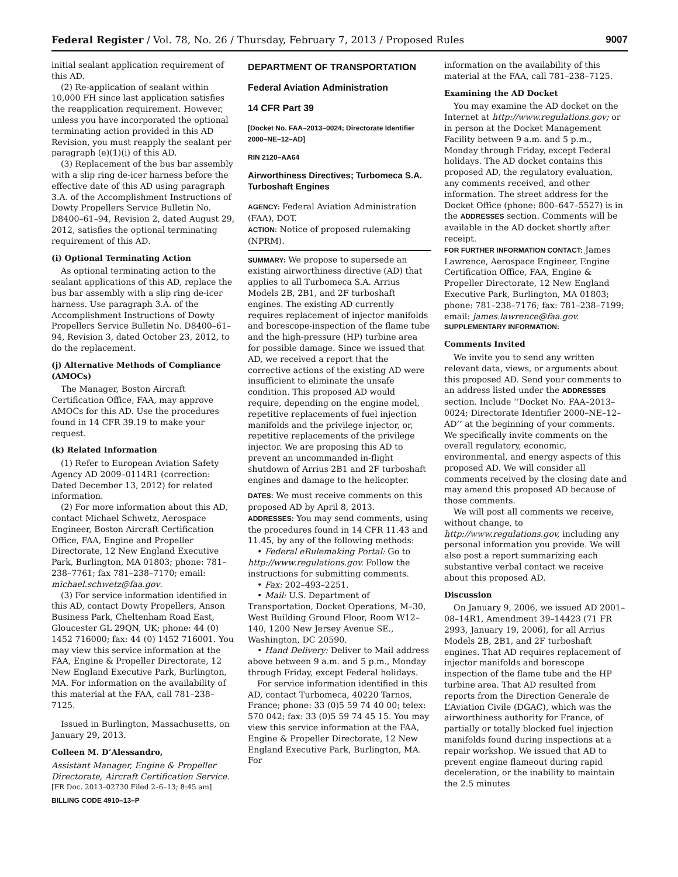Federal Register / Vol. 78, No. 26 / Thursday, February 7, 2013 / Proposed Rules 9007
initial sealant application requirement of this AD.
(2) Re-application of sealant within 10,000 FH since last application satisfies the reapplication requirement. However, unless you have incorporated the optional terminating action provided in this AD Revision, you must reapply the sealant per paragraph (e)(1)(i) of this AD.
(3) Replacement of the bus bar assembly with a slip ring de-icer harness before the effective date of this AD using paragraph 3.A. of the Accomplishment Instructions of Dowty Propellers Service Bulletin No. D8400–61–94, Revision 2, dated August 29, 2012, satisfies the optional terminating requirement of this AD.
(i) Optional Terminating Action
As optional terminating action to the sealant applications of this AD, replace the bus bar assembly with a slip ring de-icer harness. Use paragraph 3.A. of the Accomplishment Instructions of Dowty Propellers Service Bulletin No. D8400–61–94, Revision 3, dated October 23, 2012, to do the replacement.
(j) Alternative Methods of Compliance (AMOCs)
The Manager, Boston Aircraft Certification Office, FAA, may approve AMOCs for this AD. Use the procedures found in 14 CFR 39.19 to make your request.
(k) Related Information
(1) Refer to European Aviation Safety Agency AD 2009–0114R1 (correction: Dated December 13, 2012) for related information.
(2) For more information about this AD, contact Michael Schwetz, Aerospace Engineer, Boston Aircraft Certification Office, FAA, Engine and Propeller Directorate, 12 New England Executive Park, Burlington, MA 01803; phone: 781–238–7761; fax 781–238–7170; email: michael.schwetz@faa.gov.
(3) For service information identified in this AD, contact Dowty Propellers, Anson Business Park, Cheltenham Road East, Gloucester GL 29QN, UK; phone: 44 (0) 1452 716000; fax: 44 (0) 1452 716001. You may view this service information at the FAA, Engine & Propeller Directorate, 12 New England Executive Park, Burlington, MA. For information on the availability of this material at the FAA, call 781–238–7125.
Issued in Burlington, Massachusetts, on January 29, 2013.
Colleen M. D’Alessandro,
Assistant Manager, Engine & Propeller Directorate, Aircraft Certification Service.
[FR Doc. 2013–02730 Filed 2–6–13; 8:45 am]
BILLING CODE 4910–13–P
DEPARTMENT OF TRANSPORTATION
Federal Aviation Administration
14 CFR Part 39
[Docket No. FAA–2013–0024; Directorate Identifier 2000–NE–12–AD]
RIN 2120–AA64
Airworthiness Directives; Turbomeca S.A. Turboshaft Engines
AGENCY: Federal Aviation Administration (FAA), DOT.
ACTION: Notice of proposed rulemaking (NPRM).
SUMMARY: We propose to supersede an existing airworthiness directive (AD) that applies to all Turbomeca S.A. Arrius Models 2B, 2B1, and 2F turboshaft engines. The existing AD currently requires replacement of injector manifolds and borescope-inspection of the flame tube and the high-pressure (HP) turbine area for possible damage. Since we issued that AD, we received a report that the corrective actions of the existing AD were insufficient to eliminate the unsafe condition. This proposed AD would require, depending on the engine model, repetitive replacements of fuel injection manifolds and the privilege injector, or, repetitive replacements of the privilege injector. We are proposing this AD to prevent an uncommanded in-flight shutdown of Arrius 2B1 and 2F turboshaft engines and damage to the helicopter.
DATES: We must receive comments on this proposed AD by April 8, 2013.
ADDRESSES: You may send comments, using the procedures found in 14 CFR 11.43 and 11.45, by any of the following methods:
• Federal eRulemaking Portal: Go to http://www.regulations.gov. Follow the instructions for submitting comments.
• Fax: 202–493–2251.
• Mail: U.S. Department of Transportation, Docket Operations, M–30, West Building Ground Floor, Room W12–140, 1200 New Jersey Avenue SE., Washington, DC 20590.
• Hand Delivery: Deliver to Mail address above between 9 a.m. and 5 p.m., Monday through Friday, except Federal holidays.
For service information identified in this AD, contact Turbomeca, 40220 Tarnos, France; phone: 33 (0)5 59 74 40 00; telex: 570 042; fax: 33 (0)5 59 74 45 15. You may view this service information at the FAA, Engine & Propeller Directorate, 12 New England Executive Park, Burlington, MA. For
information on the availability of this material at the FAA, call 781–238–7125.
Examining the AD Docket
You may examine the AD docket on the Internet at http://www.regulations.gov; or in person at the Docket Management Facility between 9 a.m. and 5 p.m., Monday through Friday, except Federal holidays. The AD docket contains this proposed AD, the regulatory evaluation, any comments received, and other information. The street address for the Docket Office (phone: 800–647–5527) is in the ADDRESSES section. Comments will be available in the AD docket shortly after receipt.
FOR FURTHER INFORMATION CONTACT: James Lawrence, Aerospace Engineer, Engine Certification Office, FAA, Engine & Propeller Directorate, 12 New England Executive Park, Burlington, MA 01803; phone: 781–238–7176; fax: 781–238–7199; email: james.lawrence@faa.gov.
SUPPLEMENTARY INFORMATION:
Comments Invited
We invite you to send any written relevant data, views, or arguments about this proposed AD. Send your comments to an address listed under the ADDRESSES section. Include ‘‘Docket No. FAA–2013–0024; Directorate Identifier 2000–NE–12–AD’’ at the beginning of your comments. We specifically invite comments on the overall regulatory, economic, environmental, and energy aspects of this proposed AD. We will consider all comments received by the closing date and may amend this proposed AD because of those comments.
We will post all comments we receive, without change, to http://www.regulations.gov, including any personal information you provide. We will also post a report summarizing each substantive verbal contact we receive about this proposed AD.
Discussion
On January 9, 2006, we issued AD 2001–08–14R1, Amendment 39–14423 (71 FR 2993, January 19, 2006), for all Arrius Models 2B, 2B1, and 2F turboshaft engines. That AD requires replacement of injector manifolds and borescope inspection of the flame tube and the HP turbine area. That AD resulted from reports from the Direction Generale de L’Aviation Civile (DGAC), which was the airworthiness authority for France, of partially or totally blocked fuel injection manifolds found during inspections at a repair workshop. We issued that AD to prevent engine flameout during rapid deceleration, or the inability to maintain the 2.5 minutes